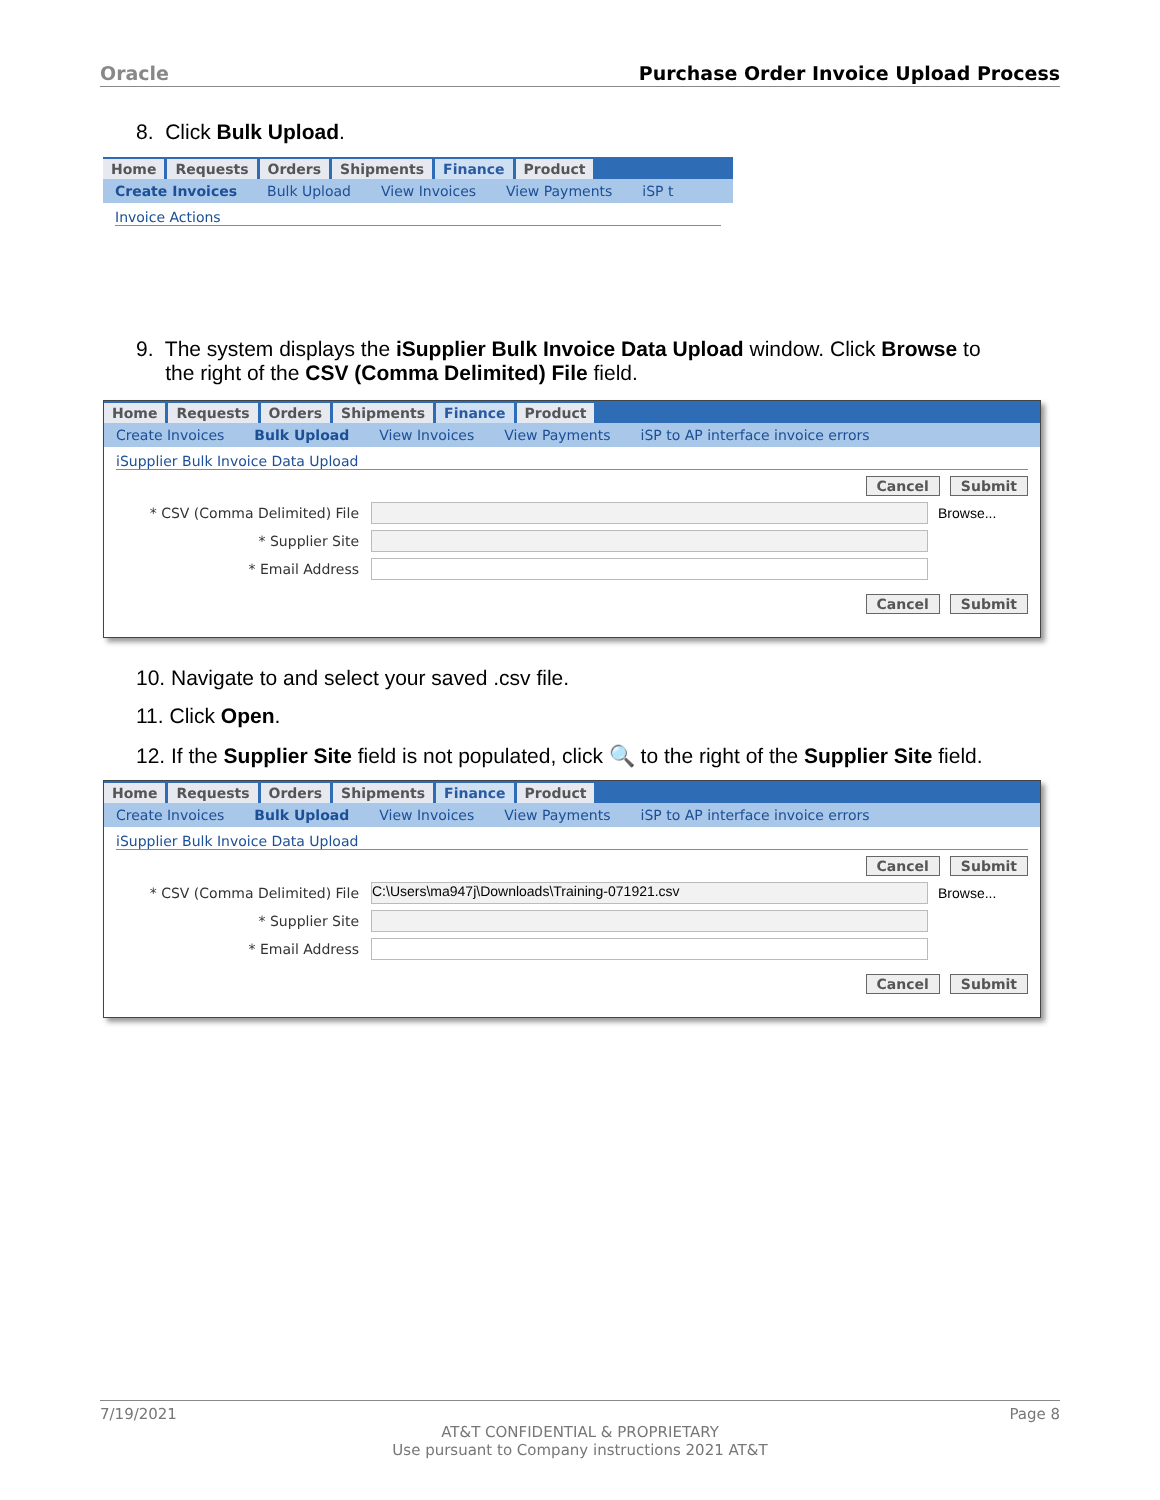Oracle Purchase Order Invoice Upload Process
8. Click Bulk Upload.
Home Requests Orders Shipments Finance Product
Create Invoices Bulk Upload View Invoices View Payments iSP t
Invoice Actions
9. The system displays the iSupplier Bulk Invoice Data Upload window. Click Browse to
the right of the CSV (Comma Delimited) File field.
Home Requests Orders Shipments Finance Product
Create Invoices Bulk Upload View Invoices View Payments iSP to AP interface invoice errors
iSupplier Bulk Invoice Data Upload
Cancel Submit
* CSV (Comma Delimited) File Browse...
* Supplier Site
* Email Address
Cancel Submit
10. Navigate to and select your saved .csv file.
11. Click Open.
12. If the Supplier Site field is not populated, click 🔍 to the right of the Supplier Site field.
Home Requests Orders Shipments Finance Product
Create Invoices Bulk Upload View Invoices View Payments iSP to AP interface invoice errors
iSupplier Bulk Invoice Data Upload
Cancel Submit
* CSV (Comma Delimited) File
C:\Users\ma947j\Downloads\Training-071921.csv
Browse...
* Supplier Site
* Email Address
Cancel Submit
7/19/2021 Page 8
AT&T CONFIDENTIAL & PROPRIETARY
Use pursuant to Company instructions 2021 AT&T